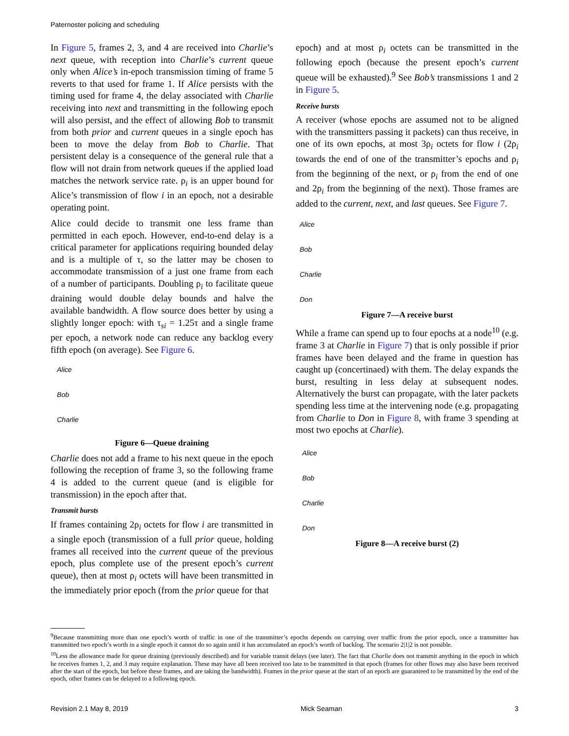Paternoster policing and scheduling
In Figure 5, frames 2, 3, and 4 are received into Charlie’s next queue, with reception into Charlie’s current queue only when Alice’s in-epoch transmission timing of frame 5 reverts to that used for frame 1. If Alice persists with the timing used for frame 4, the delay associated with Charlie receiving into next and transmitting in the following epoch will also persist, and the effect of allowing Bob to transmit from both prior and current queues in a single epoch has been to move the delay from Bob to Charlie. That persistent delay is a consequence of the general rule that a flow will not drain from network queues if the applied load matches the network service rate. ρ<sub>i</sub> is an upper bound for Alice’s transmission of flow i in an epoch, not a desirable operating point.
Alice could decide to transmit one less frame than permitted in each epoch. However, end-to-end delay is a critical parameter for applications requiring bounded delay and is a multiple of τ, so the latter may be chosen to accommodate transmission of a just one frame from each of a number of participants. Doubling ρ<sub>i</sub> to facilitate queue draining would double delay bounds and halve the available bandwidth. A flow source does better by using a slightly longer epoch: with τ<sub>si</sub> = 1.25τ and a single frame per epoch, a network node can reduce any backlog every fifth epoch (on average). See Figure 6.
Alice
Bob
Charlie
Figure 6—Queue draining
Charlie does not add a frame to his next queue in the epoch following the reception of frame 3, so the following frame 4 is added to the current queue (and is eligible for transmission) in the epoch after that.
Transmit bursts
If frames containing 2ρ<sub>i</sub> octets for flow i are transmitted in a single epoch (transmission of a full prior queue, holding frames all received into the current queue of the previous epoch, plus complete use of the present epoch’s current queue), then at most ρ<sub>i</sub> octets will have been transmitted in the immediately prior epoch (from the prior queue for that
epoch) and at most ρ<sub>i</sub> octets can be transmitted in the following epoch (because the present epoch’s current queue will be exhausted).<sup>9</sup> See Bob’s transmissions 1 and 2 in Figure 5.
Receive bursts
A receiver (whose epochs are assumed not to be aligned with the transmitters passing it packets) can thus receive, in one of its own epochs, at most 3ρ<sub>i</sub> octets for flow i (2ρ<sub>i</sub> towards the end of one of the transmitter’s epochs and ρ<sub>i</sub> from the beginning of the next, or ρ<sub>i</sub> from the end of one and 2ρ<sub>i</sub> from the beginning of the next). Those frames are added to the current, next, and last queues. See Figure 7.
Alice
Bob
Charlie
Don
Figure 7—A receive burst
While a frame can spend up to four epochs at a node<sup>10</sup> (e.g. frame 3 at Charlie in Figure 7) that is only possible if prior frames have been delayed and the frame in question has caught up (concertinaed) with them. The delay expands the burst, resulting in less delay at subsequent nodes. Alternatively the burst can propagate, with the later packets spending less time at the intervening node (e.g. propagating from Charlie to Don in Figure 8, with frame 3 spending at most two epochs at Charlie).
Alice
Bob
Charlie
Don
Figure 8—A receive burst (2)
<sup>9</sup> Because transmitting more than one epoch’s worth of traffic in one of the transmitter’s epochs depends on carrying over traffic from the prior epoch, once a transmitter has transmitted two epoch’s worth in a single epoch it cannot do so again until it has accumulated an epoch’s worth of backlog. The scenario 2|1|2 is not possible.
<sup>10</sup> Less the allowance made for queue draining (previously described) and for variable transit delays (see later). The fact that Charlie does not transmit anything in the epoch in which he receives frames 1, 2, and 3 may require explanation. These may have all been received too late to be transmitted in that epoch (frames for other flows may also have been received after the start of the epoch, but before these frames, and are taking the bandwidth). Frames in the prior queue at the start of an epoch are guaranteed to be transmitted by the end of the epoch, other frames can be delayed to a following epoch.
Revision 2.1 May 8, 2019 Mick Seaman 3